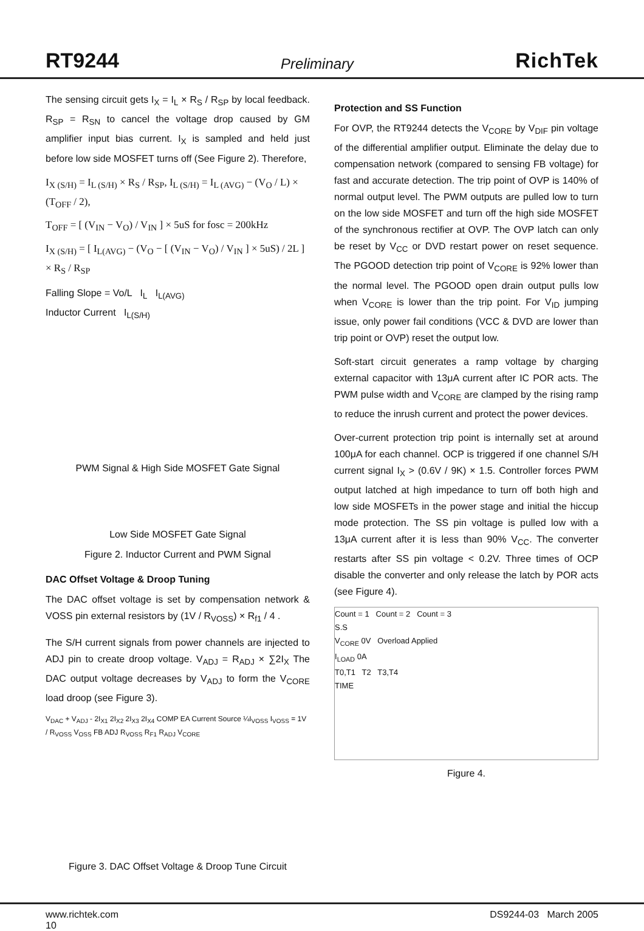RT9244 Preliminary RichTek
The sensing circuit gets I<sub>X</sub> = I<sub>L</sub> × R<sub>S</sub> / R<sub>SP</sub> by local feedback. R<sub>SP</sub> = R<sub>SN</sub> to cancel the voltage drop caused by GM amplifier input bias current. I<sub>X</sub> is sampled and held just before low side MOSFET turns off (See Figure 2). Therefore,
I<sub>X (S/H)</sub> = I<sub>L (S/H)</sub> × R<sub>S</sub> / R<sub>SP</sub>, I<sub>L (S/H)</sub> = I<sub>L (AVG)</sub> − (V<sub>O</sub> / L) × (T<sub>OFF</sub> / 2),
T<sub>OFF</sub> = [ (V<sub>IN</sub> − V<sub>O</sub>) / V<sub>IN</sub> ] × 5uS for fosc = 200kHz
I<sub>X (S/H)</sub> = [ I<sub>L(AVG)</sub> − (V<sub>O</sub> − [ (V<sub>IN</sub> − V<sub>O</sub>) / V<sub>IN</sub> ] × 5uS) / 2L ] × R<sub>S</sub> / R<sub>SP</sub>
Falling Slope = Vo/L I<sub>L</sub> I<sub>L(AVG)</sub>
Inductor Current I<sub>L(S/H)</sub>
PWM Signal & High Side MOSFET Gate Signal
Low Side MOSFET Gate Signal
Figure 2. Inductor Current and PWM Signal
DAC Offset Voltage & Droop Tuning
The DAC offset voltage is set by compensation network & VOSS pin external resistors by (1V / R<sub>VOSS</sub>) × R<sub>f1</sub> / 4 .
The S/H current signals from power channels are injected to ADJ pin to create droop voltage. V<sub>ADJ</sub> = R<sub>ADJ</sub> × ∑2I<sub>X</sub> The DAC output voltage decreases by V<sub>ADJ</sub> to form the V<sub>CORE</sub> load droop (see Figure 3).
V<sub>DAC</sub> + V<sub>ADJ</sub> - 2I<sub>X1</sub> 2I<sub>X2</sub> 2I<sub>X3</sub> 2I<sub>X4</sub> COMP EA Current Source ¼I<sub>VOSS</sub> I<sub>VOSS</sub> = 1V / R<sub>VOSS</sub> V<sub>OSS</sub> FB ADJ R<sub>VOSS</sub> R<sub>F1</sub> R<sub>ADJ</sub> V<sub>CORE</sub>
Figure 3. DAC Offset Voltage & Droop Tune Circuit
Protection and SS Function
For OVP, the RT9244 detects the V<sub>CORE</sub> by V<sub>DIF</sub> pin voltage of the differential amplifier output. Eliminate the delay due to compensation network (compared to sensing FB voltage) for fast and accurate detection. The trip point of OVP is 140% of normal output level. The PWM outputs are pulled low to turn on the low side MOSFET and turn off the high side MOSFET of the synchronous rectifier at OVP. The OVP latch can only be reset by V<sub>CC</sub> or DVD restart power on reset sequence. The PGOOD detection trip point of V<sub>CORE</sub> is 92% lower than the normal level. The PGOOD open drain output pulls low when V<sub>CORE</sub> is lower than the trip point. For V<sub>ID</sub> jumping issue, only power fail conditions (VCC & DVD are lower than trip point or OVP) reset the output low.
Soft-start circuit generates a ramp voltage by charging external capacitor with 13μA current after IC POR acts. The PWM pulse width and V<sub>CORE</sub> are clamped by the rising ramp to reduce the inrush current and protect the power devices.
Over-current protection trip point is internally set at around 100μA for each channel. OCP is triggered if one channel S/H current signal I<sub>X</sub> > (0.6V / 9K) × 1.5. Controller forces PWM output latched at high impedance to turn off both high and low side MOSFETs in the power stage and initial the hiccup mode protection. The SS pin voltage is pulled low with a 13μA current after it is less than 90% V<sub>CC</sub>. The converter restarts after SS pin voltage < 0.2V. Three times of OCP disable the converter and only release the latch by POR acts (see Figure 4).
Count = 1 Count = 2 Count = 3
S.S
V<sub>CORE</sub> 0V Overload Applied
I<sub>LOAD</sub> 0A
T0,T1 T2 T3,T4
TIME
Figure 4.
www.richtek.com
10 DS9244-03 March 2005